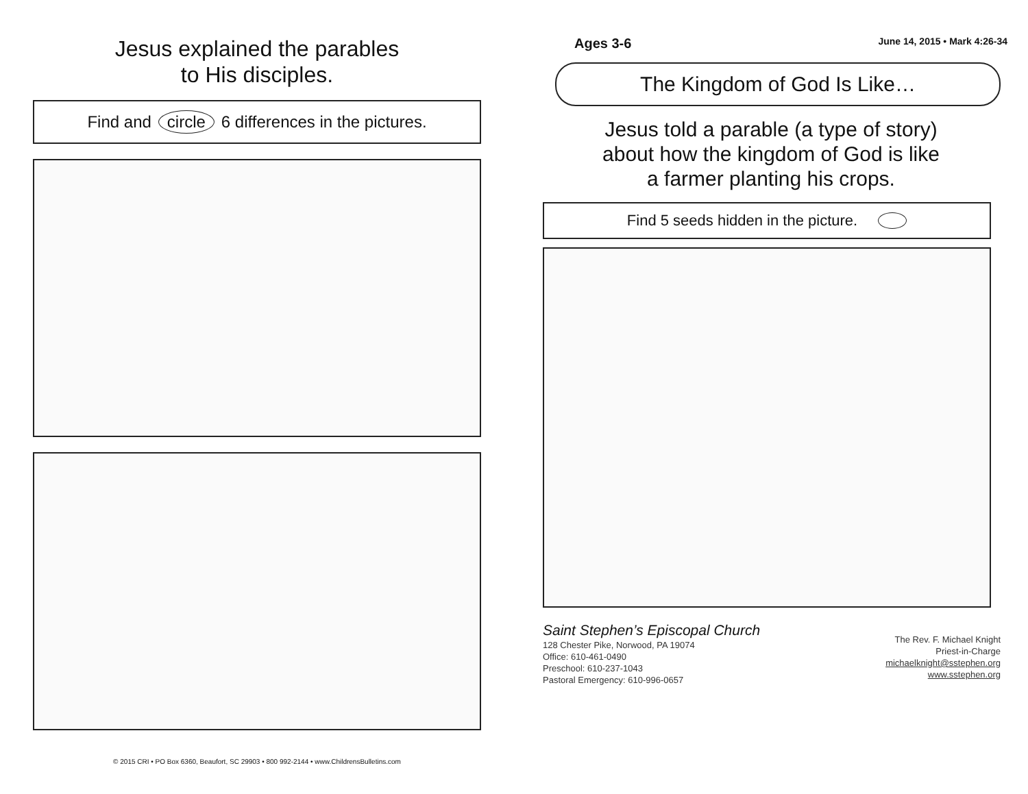Jesus explained the parables
to His disciples.
Find and circle 6 differences in the pictures.
© 2015 CRI • PO Box 6360, Beaufort, SC 29903 • 800 992-2144 • www.ChildrensBulletins.com
Ages 3-6 June 14, 2015 • Mark 4:26-34
The Kingdom of God Is Like…
Jesus told a parable (a type of story)
about how the kingdom of God is like
a farmer planting his crops.
Find 5 seeds hidden in the picture.
Saint Stephen’s Episcopal Church
128 Chester Pike, Norwood, PA 19074
Office: 610-461-0490
Preschool: 610-237-1043
Pastoral Emergency: 610-996-0657
The Rev. F. Michael Knight
Priest-in-Charge
michaelknight@sstephen.org
www.sstephen.org